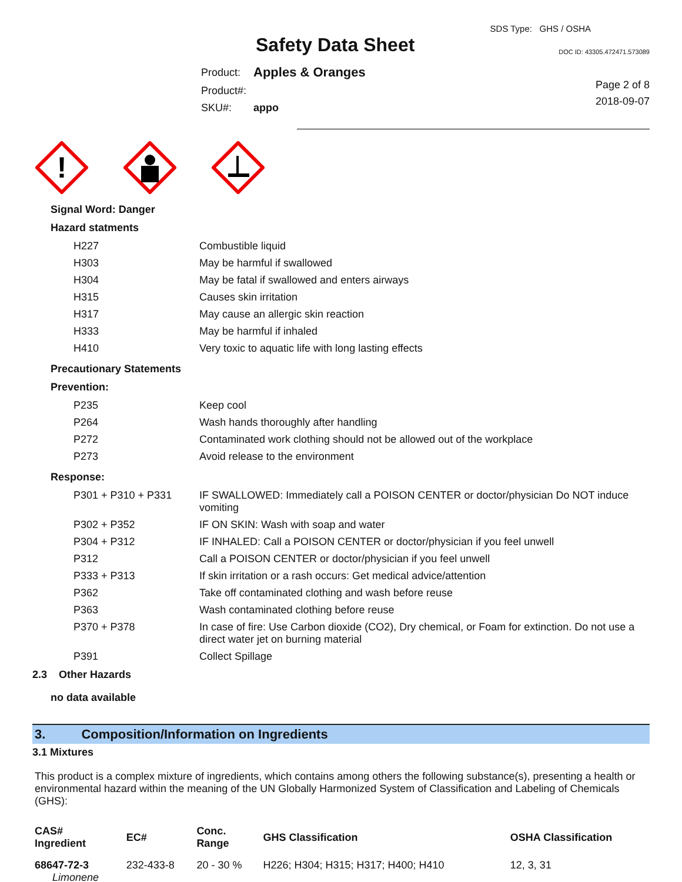Safety Data Sheet
SDS Type: GHS / OSHA
DOC ID: 43305.472471.573089
| Product: | Apples & Oranges |
| Product#: | |
| SKU#: | appo |
Page 2 of 8
2018-09-07
!
Signal Word: Danger
Hazard statments
| H227 | Combustible liquid |
| H303 | May be harmful if swallowed |
| H304 | May be fatal if swallowed and enters airways |
| H315 | Causes skin irritation |
| H317 | May cause an allergic skin reaction |
| H333 | May be harmful if inhaled |
| H410 | Very toxic to aquatic life with long lasting effects |
Precautionary Statements
Prevention:
| P235 | Keep cool |
| P264 | Wash hands thoroughly after handling |
| P272 | Contaminated work clothing should not be allowed out of the workplace |
| P273 | Avoid release to the environment |
Response:
| P301 + P310 + P331 | IF SWALLOWED: Immediately call a POISON CENTER or doctor/physician Do NOT induce vomiting |
| P302 + P352 | IF ON SKIN: Wash with soap and water |
| P304 + P312 | IF INHALED: Call a POISON CENTER or doctor/physician if you feel unwell |
| P312 | Call a POISON CENTER or doctor/physician if you feel unwell |
| P333 + P313 | If skin irritation or a rash occurs: Get medical advice/attention |
| P362 | Take off contaminated clothing and wash before reuse |
| P363 | Wash contaminated clothing before reuse |
| P370 + P378 | In case of fire: Use Carbon dioxide (CO2), Dry chemical, or Foam for extinction. Do not use a direct water jet on burning material |
| P391 | Collect Spillage |
2.3 Other Hazards
no data available
3. Composition/Information on Ingredients
3.1 Mixtures
This product is a complex mixture of ingredients, which contains among others the following substance(s), presenting a health or environmental hazard within the meaning of the UN Globally Harmonized System of Classification and Labeling of Chemicals (GHS):
| CAS# Ingredient | EC# | Conc. Range | GHS Classification | OSHA Classification |
| --- | --- | --- | --- | --- |
| 68647-72-3 Limonene | 232-433-8 | 20 - 30 % | H226; H304; H315; H317; H400; H410 | 12, 3, 31 |